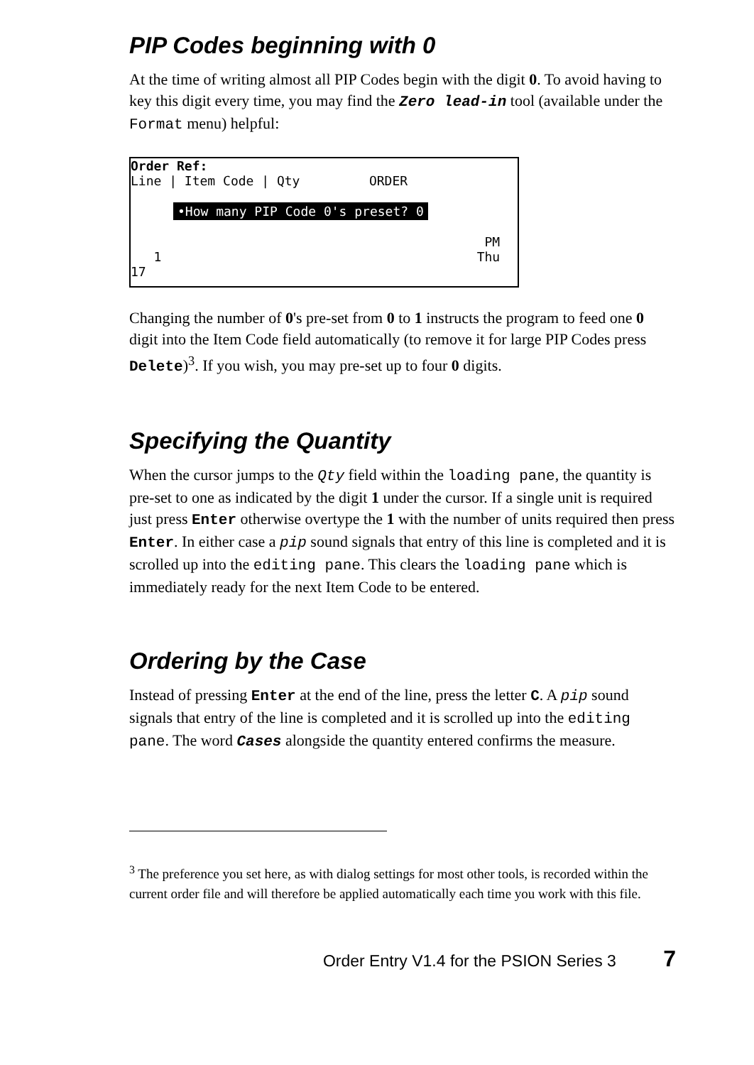PIP Codes beginning with 0
At the time of writing almost all PIP Codes begin with the digit 0. To avoid having to key this digit every time, you may find the Zero lead-in tool (available under the Format menu) helpful:
Order Ref:
Line | Item Code | Qty ORDER
•How many PIP Code 0's preset? 0
PM
1 Thu 17
Changing the number of 0's pre-set from 0 to 1 instructs the program to feed one 0 digit into the Item Code field automatically (to remove it for large PIP Codes press Delete)<sup>3</sup>. If you wish, you may pre-set up to four 0 digits.
Specifying the Quantity
When the cursor jumps to the Qty field within the loading pane, the quantity is pre-set to one as indicated by the digit 1 under the cursor. If a single unit is required just press Enter otherwise overtype the 1 with the number of units required then press Enter. In either case a pip sound signals that entry of this line is completed and it is scrolled up into the editing pane. This clears the loading pane which is immediately ready for the next Item Code to be entered.
Ordering by the Case
Instead of pressing Enter at the end of the line, press the letter C. A pip sound signals that entry of the line is completed and it is scrolled up into the editing pane. The word Cases alongside the quantity entered confirms the measure.
<sup>3</sup> The preference you set here, as with dialog settings for most other tools, is recorded within the current order file and will therefore be applied automatically each time you work with this file.
Order Entry V1.4 for the PSION Series 3 7